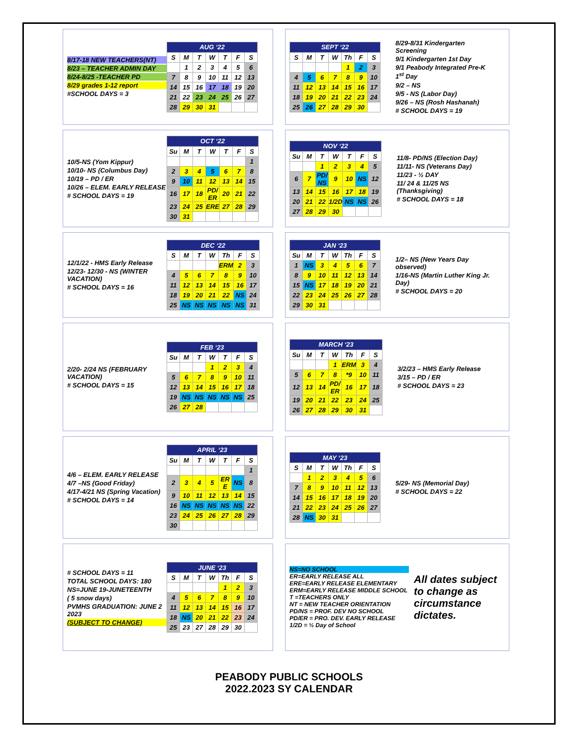8/17-18 NEW TEACHERS(NT)
8/23 – TEACHER ADMIN DAY
8/24-8/25 -TEACHER PD
8/29 grades 1-12 report
#SCHOOL DAYS = 3
| AUG ‘22 | | | | | | |
| --- | --- | --- | --- | --- | --- | --- |
| S | M | T | W | T | F | S |
| | 1 | 2 | 3 | 4 | 5 | 6 |
| 7 | 8 | 9 | 10 | 11 | 12 | 13 |
| 14 | 15 | 16 | 17 | 18 | 19 | 20 |
| 21 | 22 | 23 | 24 | 25 | 26 | 27 |
| 28 | 29 | 30 | 31 | | | |
| SEPT ‘22 | | | | | | |
| --- | --- | --- | --- | --- | --- | --- |
| S | M | T | W | Th | F | S |
| | | | | 1 | 2 | 3 |
| 4 | 5 | 6 | 7 | 8 | 9 | 10 |
| 11 | 12 | 13 | 14 | 15 | 16 | 17 |
| 18 | 19 | 20 | 21 | 22 | 23 | 24 |
| 25 | 26 | 27 | 28 | 29 | 30 | |
8/29-8/31 Kindergarten Screening
9/1 Kindergarten 1st Day
9/1 Peabody Integrated Pre-K 1<sup>st</sup> Day
9/2 – NS
9/5 - NS (Labor Day)
9/26 – NS (Rosh Hashanah)
# SCHOOL DAYS = 19
10/5-NS (Yom Kippur)
10/10- NS (Columbus Day)
10/19 – PD / ER
10/26 – ELEM. EARLY RELEASE
# SCHOOL DAYS = 19
| OCT ‘22 | | | | | | |
| --- | --- | --- | --- | --- | --- | --- |
| Su | M | T | W | T | F | S |
| | | | | | | 1 |
| 2 | 3 | 4 | 5 | 6 | 7 | 8 |
| 9 | 10 | 11 | 12 | 13 | 14 | 15 |
| 16 | 17 | 18 | PD/ ER | 20 | 21 | 22 |
| 23 | 24 | 25 | ERE | 27 | 28 | 29 |
| 30 | 31 | | | | | |
| NOV ‘22 | | | | | | |
| --- | --- | --- | --- | --- | --- | --- |
| Su | M | T | W | T | F | S |
| | | 1 | 2 | 3 | 4 | 5 |
| 6 | 7 | PD/ NS | 9 | 10 | NS | 12 |
| 13 | 14 | 15 | 16 | 17 | 18 | 19 |
| 20 | 21 | 22 | 1/2D | NS | NS | 26 |
| 27 | 28 | 29 | 30 | | | |
11/8- PD/NS (Election Day)
11/11- NS (Veterans Day)
11/23 - ½ DAY
11/ 24 & 11/25 NS (Thanksgiving)
# SCHOOL DAYS = 18
12/1/22 - HMS Early Release
12/23- 12/30 - NS (WINTER VACATION)
# SCHOOL DAYS = 16
| DEC ‘22 | | | | | | |
| --- | --- | --- | --- | --- | --- | --- |
| S | M | T | W | Th | F | S |
| | | | | ERM | 2 | 3 |
| 4 | 5 | 6 | 7 | 8 | 9 | 10 |
| 11 | 12 | 13 | 14 | 15 | 16 | 17 |
| 18 | 19 | 20 | 21 | 22 | NS | 24 |
| 25 | NS | NS | NS | NS | NS | 31 |
| JAN ‘23 | | | | | | |
| --- | --- | --- | --- | --- | --- | --- |
| Su | M | T | W | Th | F | S |
| 1 | NS | 3 | 4 | 5 | 6 | 7 |
| 8 | 9 | 10 | 11 | 12 | 13 | 14 |
| 15 | NS | 17 | 18 | 19 | 20 | 21 |
| 22 | 23 | 24 | 25 | 26 | 27 | 28 |
| 29 | 30 | 31 | | | | |
1/2– NS (New Years Day observed)
1/16-NS (Martin Luther King Jr. Day)
# SCHOOL DAYS = 20
2/20- 2/24 NS (FEBRUARY VACATION)
# SCHOOL DAYS = 15
| FEB ‘23 | | | | | | |
| --- | --- | --- | --- | --- | --- | --- |
| Su | M | T | W | T | F | S |
| | | | 1 | 2 | 3 | 4 |
| 5 | 6 | 7 | 8 | 9 | 10 | 11 |
| 12 | 13 | 14 | 15 | 16 | 17 | 18 |
| 19 | NS | NS | NS | NS | NS | 25 |
| 26 | 27 | 28 | | | | |
| MARCH ‘23 | | | | | | |
| --- | --- | --- | --- | --- | --- | --- |
| Su | M | T | W | Th | F | S |
| | | | 1 | ERM | 3 | 4 |
| 5 | 6 | 7 | 8 | *9 | 10 | 11 |
| 12 | 13 | 14 | PD/ ER | 16 | 17 | 18 |
| 19 | 20 | 21 | 22 | 23 | 24 | 25 |
| 26 | 27 | 28 | 29 | 30 | 31 | |
3/2/23 – HMS Early Release
3/15 – PD / ER
# SCHOOL DAYS = 23
4/6 – ELEM. EARLY RELEASE
4/7 –NS (Good Friday)
4/17-4/21 NS (Spring Vacation)
# SCHOOL DAYS = 14
| APRIL ‘23 | | | | | | |
| --- | --- | --- | --- | --- | --- | --- |
| Su | M | T | W | T | F | S |
| | | | | | | 1 |
| 2 | 3 | 4 | 5 | ER E | NS | 8 |
| 9 | 10 | 11 | 12 | 13 | 14 | 15 |
| 16 | NS | NS | NS | NS | NS | 22 |
| 23 | 24 | 25 | 26 | 27 | 28 | 29 |
| 30 | | | | | | |
| MAY ‘23 | | | | | | |
| --- | --- | --- | --- | --- | --- | --- |
| S | M | T | W | Th | F | S |
| | 1 | 2 | 3 | 4 | 5 | 6 |
| 7 | 8 | 9 | 10 | 11 | 12 | 13 |
| 14 | 15 | 16 | 17 | 18 | 19 | 20 |
| 21 | 22 | 23 | 24 | 25 | 26 | 27 |
| 28 | NS | 30 | 31 | | | |
5/29- NS (Memorial Day)
# SCHOOL DAYS = 22
# SCHOOL DAYS = 11
TOTAL SCHOOL DAYS: 180
NS=JUNE 19-JUNETEENTH
( 5 snow days)
PVMHS GRADUATION: JUNE 2 2023
(SUBJECT TO CHANGE)
| JUNE ‘23 | | | | | | |
| --- | --- | --- | --- | --- | --- | --- |
| S | M | T | W | Th | F | S |
| | | | | 1 | 2 | 3 |
| 4 | 5 | 6 | 7 | 8 | 9 | 10 |
| 11 | 12 | 13 | 14 | 15 | 16 | 17 |
| 18 | NS | 20 | 21 | 22 | 23 | 24 |
| 25 | 23 | 27 | 28 | 29 | 30 | |
NS=NO SCHOOL
ER=EARLY RELEASE ALL
ERE=EARLY RELEASE ELEMENTARY
ERM=EARLY RELEASE MIDDLE SCHOOL
T =TEACHERS ONLY
NT = NEW TEACHER ORIENTATION
PD/NS = PROF. DEV NO SCHOOL
PD/ER = PRO. DEV. EARLY RELEASE
1/2D = ½ Day of School
All dates subject to change as circumstance dictates.
PEABODY PUBLIC SCHOOLS
2022.2023 SY CALENDAR